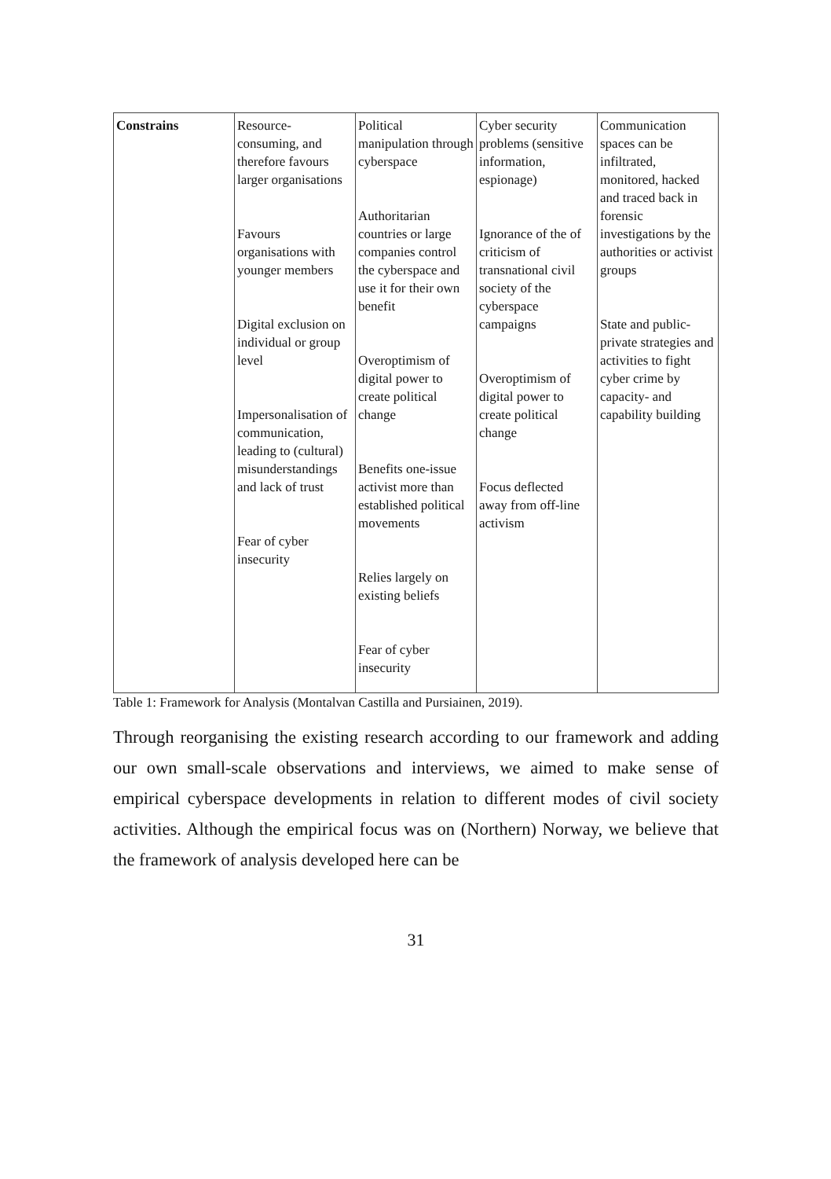| Constrains | Resource-consuming, and therefore favours larger organisations Favours organisations with younger members Digital exclusion on individual or group level Impersonalisation of communication, leading to (cultural) misunderstandings and lack of trust Fear of cyber insecurity | Political manipulation through cyberspace Authoritarian countries or large companies control the cyberspace and use it for their own benefit Overoptimism of digital power to create political change Benefits one-issue activist more than established political movements Relies largely on existing beliefs Fear of cyber insecurity | Cyber security problems (sensitive information, espionage) Ignorance of the of criticism of transnational civil society of the cyberspace campaigns Overoptimism of digital power to create political change Focus deflected away from off-line activism | Communication spaces can be infiltrated, monitored, hacked and traced back in forensic investigations by the authorities or activist groups State and public-private strategies and activities to fight cyber crime by capacity- and capability building |
Table 1: Framework for Analysis (Montalvan Castilla and Pursiainen, 2019).
Through reorganising the existing research according to our framework and adding our own small-scale observations and interviews, we aimed to make sense of empirical cyberspace developments in relation to different modes of civil society activities. Although the empirical focus was on (Northern) Norway, we believe that the framework of analysis developed here can be
31